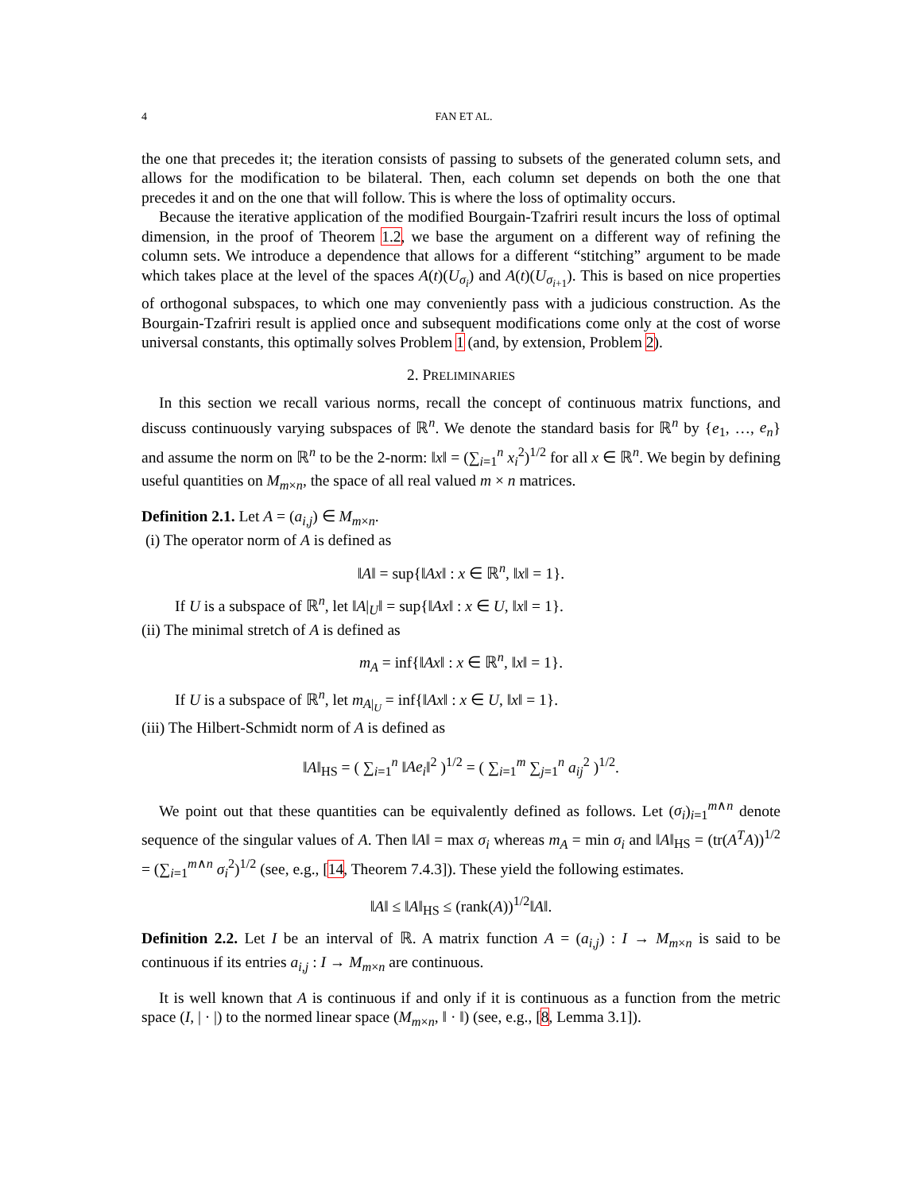4 FAN ET AL.
the one that precedes it; the iteration consists of passing to subsets of the generated column sets, and allows for the modification to be bilateral. Then, each column set depends on both the one that precedes it and on the one that will follow. This is where the loss of optimality occurs.
Because the iterative application of the modified Bourgain-Tzafriri result incurs the loss of optimal dimension, in the proof of Theorem 1.2, we base the argument on a different way of refining the column sets. We introduce a dependence that allows for a different “stitching” argument to be made which takes place at the level of the spaces A(t)(U<sub>σ<sub>i</sub></sub>) and A(t)(U<sub>σ<sub>i+1</sub></sub>). This is based on nice properties of orthogonal subspaces, to which one may conveniently pass with a judicious construction. As the Bourgain-Tzafriri result is applied once and subsequent modifications come only at the cost of worse universal constants, this optimally solves Problem 1 (and, by extension, Problem 2).
2. PRELIMINARIES
In this section we recall various norms, recall the concept of continuous matrix functions, and discuss continuously varying subspaces of ℝ<sup>n</sup>. We denote the standard basis for ℝ<sup>n</sup> by {e<sub>1</sub>, …, e<sub>n</sub>} and assume the norm on ℝ<sup>n</sup> to be the 2-norm: ‖x‖ = (∑<sub>i=1</sub><sup>n</sup> x<sub>i</sub><sup>2</sup>)<sup>1/2</sup> for all x ∈ ℝ<sup>n</sup>. We begin by defining useful quantities on M<sub>m×n</sub>, the space of all real valued m × n matrices.
Definition 2.1. Let A = (a<sub>i,j</sub>) ∈ M<sub>m×n</sub>.
(i) The operator norm of A is defined as
‖A‖ = sup{‖Ax‖ : x ∈ ℝ<sup>n</sup>, ‖x‖ = 1}.
If U is a subspace of ℝ<sup>n</sup>, let ‖A|<sub>U</sub>‖ = sup{‖Ax‖ : x ∈ U, ‖x‖ = 1}.
(ii) The minimal stretch of A is defined as
m<sub>A</sub> = inf{‖Ax‖ : x ∈ ℝ<sup>n</sup>, ‖x‖ = 1}.
If U is a subspace of ℝ<sup>n</sup>, let m<sub>A|<sub>U</sub></sub> = inf{‖Ax‖ : x ∈ U, ‖x‖ = 1}.
(iii) The Hilbert-Schmidt norm of A is defined as
‖A‖<sub>HS</sub> = ( ∑<sub>i=1</sub><sup>n</sup> ‖Ae<sub>i</sub>‖<sup>2</sup> )<sup>1/2</sup> = ( ∑<sub>i=1</sub><sup>m</sup> ∑<sub>j=1</sub><sup>n</sup> a<sub>ij</sub><sup>2</sup> )<sup>1/2</sup>.
We point out that these quantities can be equivalently defined as follows. Let (σ<sub>i</sub>)<sub>i=1</sub><sup>m∧n</sup> denote sequence of the singular values of A. Then ‖A‖ = max σ<sub>i</sub> whereas m<sub>A</sub> = min σ<sub>i</sub> and ‖A‖<sub>HS</sub> = (tr(A<sup>T</sup>A))<sup>1/2</sup> = (∑<sub>i=1</sub><sup>m∧n</sup> σ<sub>i</sub><sup>2</sup>)<sup>1/2</sup> (see, e.g., [14, Theorem 7.4.3]). These yield the following estimates.
‖A‖ ≤ ‖A‖<sub>HS</sub> ≤ (rank(A))<sup>1/2</sup>‖A‖.
Definition 2.2. Let I be an interval of ℝ. A matrix function A = (a<sub>i,j</sub>) : I → M<sub>m×n</sub> is said to be continuous if its entries a<sub>i,j</sub> : I → M<sub>m×n</sub> are continuous.
It is well known that A is continuous if and only if it is continuous as a function from the metric space (I, | · |) to the normed linear space (M<sub>m×n</sub>, ‖ · ‖) (see, e.g., [8, Lemma 3.1]).